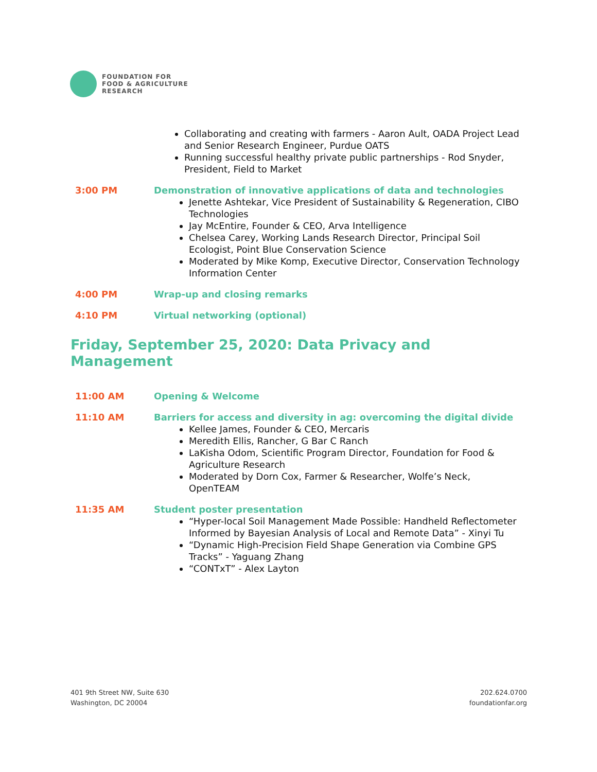FOUNDATION FOR
FOOD & AGRICULTURE
RESEARCH
Collaborating and creating with farmers - Aaron Ault, OADA Project Lead and Senior Research Engineer, Purdue OATS
Running successful healthy private public partnerships - Rod Snyder, President, Field to Market
3:00 PM Demonstration of innovative applications of data and technologies
Jenette Ashtekar, Vice President of Sustainability & Regeneration, CIBO Technologies
Jay McEntire, Founder & CEO, Arva Intelligence
Chelsea Carey, Working Lands Research Director, Principal Soil Ecologist, Point Blue Conservation Science
Moderated by Mike Komp, Executive Director, Conservation Technology Information Center
4:00 PM Wrap-up and closing remarks
4:10 PM Virtual networking (optional)
Friday, September 25, 2020: Data Privacy and
Management
11:00 AM Opening & Welcome
11:10 AM Barriers for access and diversity in ag: overcoming the digital divide
Kellee James, Founder & CEO, Mercaris
Meredith Ellis, Rancher, G Bar C Ranch
LaKisha Odom, Scientific Program Director, Foundation for Food & Agriculture Research
Moderated by Dorn Cox, Farmer & Researcher, Wolfe’s Neck, OpenTEAM
11:35 AM Student poster presentation
“Hyper-local Soil Management Made Possible: Handheld Reflectometer Informed by Bayesian Analysis of Local and Remote Data” - Xinyi Tu
“Dynamic High-Precision Field Shape Generation via Combine GPS Tracks” - Yaguang Zhang
“CONTxT” - Alex Layton
401 9th Street NW, Suite 630
Washington, DC 20004
202.624.0700
foundationfar.org